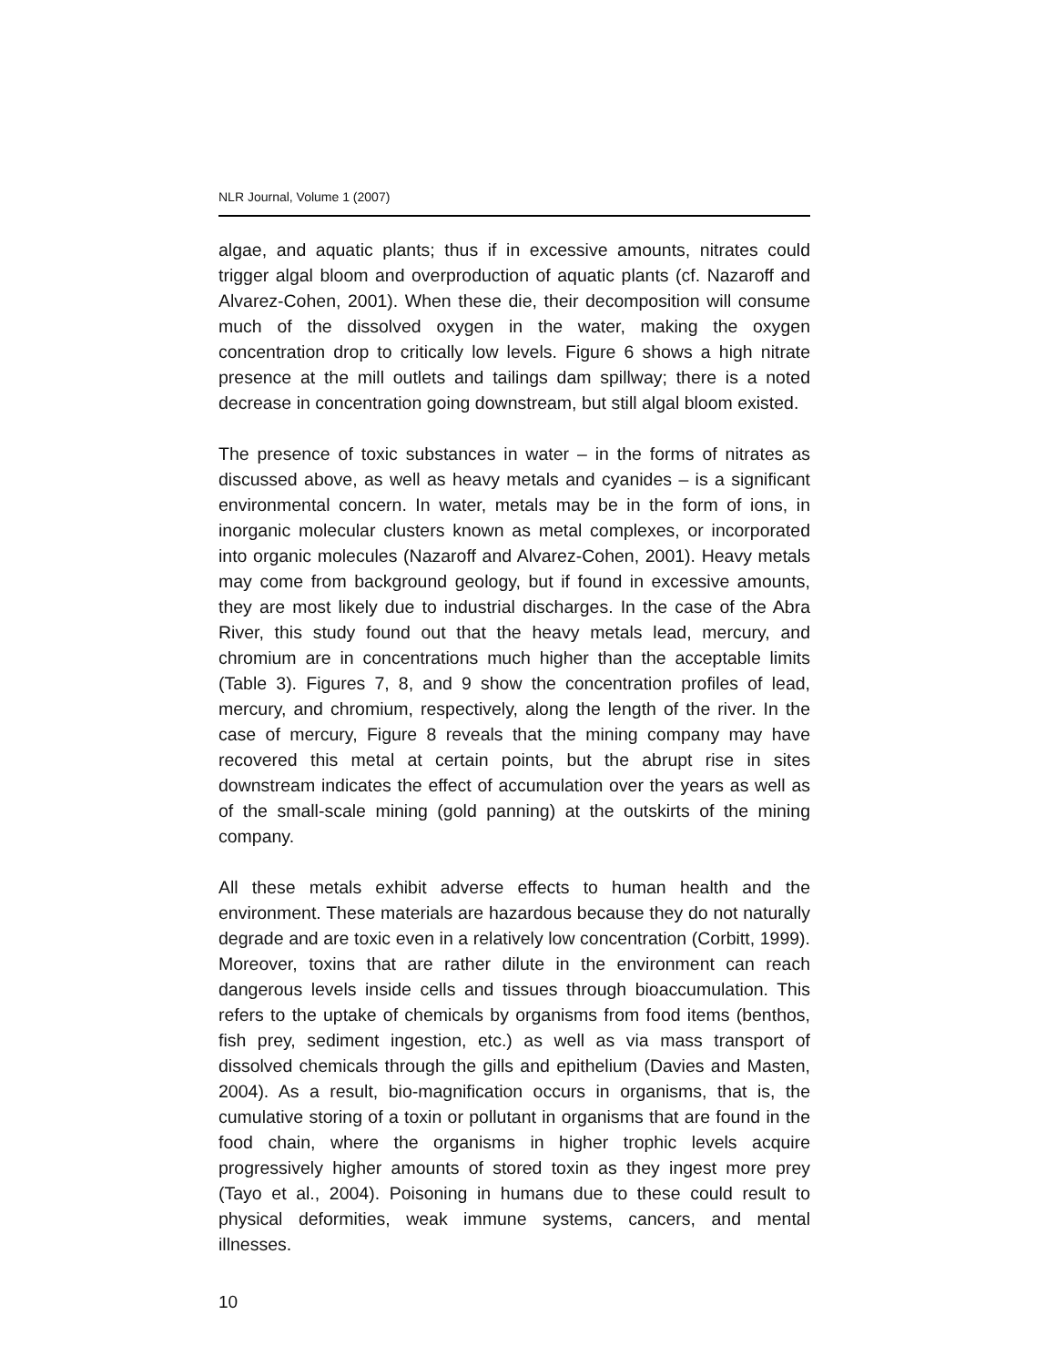NLR Journal, Volume 1 (2007)
algae, and aquatic plants; thus if in excessive amounts, nitrates could trigger algal bloom and overproduction of aquatic plants (cf. Nazaroff and Alvarez-Cohen, 2001). When these die, their decomposition will consume much of the dissolved oxygen in the water, making the oxygen concentration drop to critically low levels. Figure 6 shows a high nitrate presence at the mill outlets and tailings dam spillway; there is a noted decrease in concentration going downstream, but still algal bloom existed.
The presence of toxic substances in water – in the forms of nitrates as discussed above, as well as heavy metals and cyanides – is a significant environmental concern. In water, metals may be in the form of ions, in inorganic molecular clusters known as metal complexes, or incorporated into organic molecules (Nazaroff and Alvarez-Cohen, 2001). Heavy metals may come from background geology, but if found in excessive amounts, they are most likely due to industrial discharges. In the case of the Abra River, this study found out that the heavy metals lead, mercury, and chromium are in concentrations much higher than the acceptable limits (Table 3). Figures 7, 8, and 9 show the concentration profiles of lead, mercury, and chromium, respectively, along the length of the river. In the case of mercury, Figure 8 reveals that the mining company may have recovered this metal at certain points, but the abrupt rise in sites downstream indicates the effect of accumulation over the years as well as of the small-scale mining (gold panning) at the outskirts of the mining company.
All these metals exhibit adverse effects to human health and the environment. These materials are hazardous because they do not naturally degrade and are toxic even in a relatively low concentration (Corbitt, 1999). Moreover, toxins that are rather dilute in the environment can reach dangerous levels inside cells and tissues through bioaccumulation. This refers to the uptake of chemicals by organisms from food items (benthos, fish prey, sediment ingestion, etc.) as well as via mass transport of dissolved chemicals through the gills and epithelium (Davies and Masten, 2004). As a result, bio-magnification occurs in organisms, that is, the cumulative storing of a toxin or pollutant in organisms that are found in the food chain, where the organisms in higher trophic levels acquire progressively higher amounts of stored toxin as they ingest more prey (Tayo et al., 2004). Poisoning in humans due to these could result to physical deformities, weak immune systems, cancers, and mental illnesses.
10